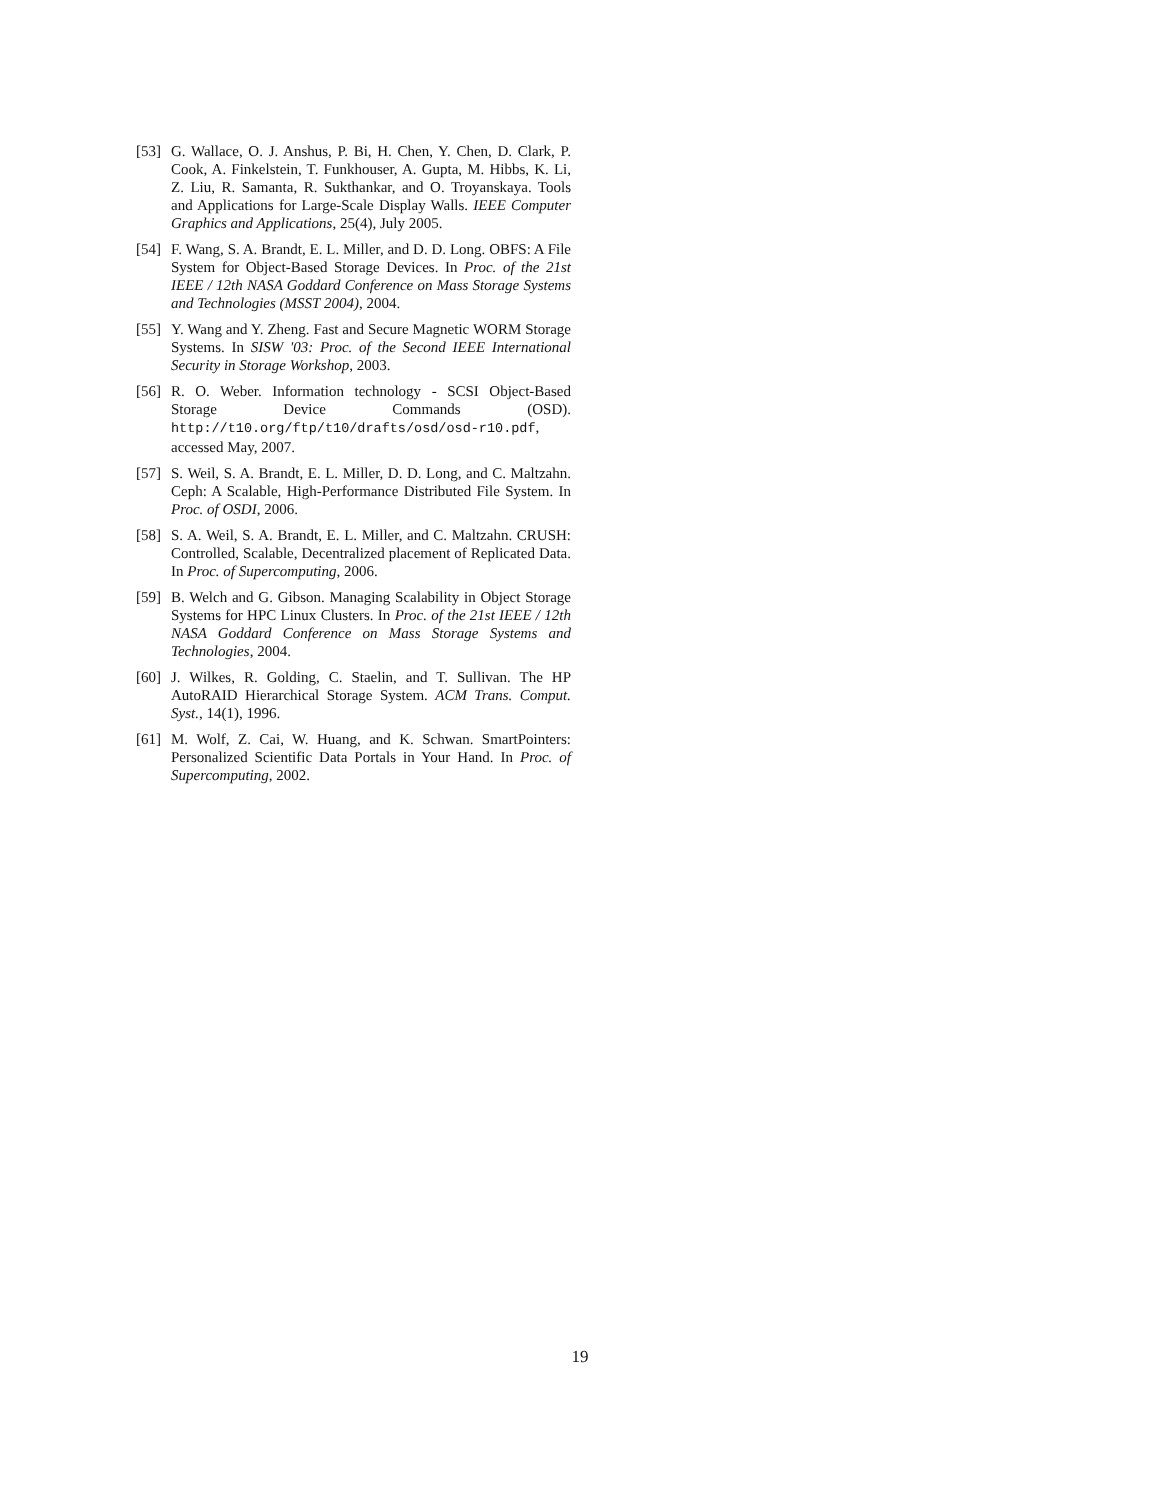[53] G. Wallace, O. J. Anshus, P. Bi, H. Chen, Y. Chen, D. Clark, P. Cook, A. Finkelstein, T. Funkhouser, A. Gupta, M. Hibbs, K. Li, Z. Liu, R. Samanta, R. Sukthankar, and O. Troyanskaya. Tools and Applications for Large-Scale Display Walls. IEEE Computer Graphics and Applications, 25(4), July 2005.
[54] F. Wang, S. A. Brandt, E. L. Miller, and D. D. Long. OBFS: A File System for Object-Based Storage Devices. In Proc. of the 21st IEEE / 12th NASA Goddard Conference on Mass Storage Systems and Technologies (MSST 2004), 2004.
[55] Y. Wang and Y. Zheng. Fast and Secure Magnetic WORM Storage Systems. In SISW '03: Proc. of the Second IEEE International Security in Storage Workshop, 2003.
[56] R. O. Weber. Information technology - SCSI Object-Based Storage Device Commands (OSD). http://t10.org/ftp/t10/drafts/osd/osd-r10.pdf, accessed May, 2007.
[57] S. Weil, S. A. Brandt, E. L. Miller, D. D. Long, and C. Maltzahn. Ceph: A Scalable, High-Performance Distributed File System. In Proc. of OSDI, 2006.
[58] S. A. Weil, S. A. Brandt, E. L. Miller, and C. Maltzahn. CRUSH: Controlled, Scalable, Decentralized placement of Replicated Data. In Proc. of Supercomputing, 2006.
[59] B. Welch and G. Gibson. Managing Scalability in Object Storage Systems for HPC Linux Clusters. In Proc. of the 21st IEEE / 12th NASA Goddard Conference on Mass Storage Systems and Technologies, 2004.
[60] J. Wilkes, R. Golding, C. Staelin, and T. Sullivan. The HP AutoRAID Hierarchical Storage System. ACM Trans. Comput. Syst., 14(1), 1996.
[61] M. Wolf, Z. Cai, W. Huang, and K. Schwan. SmartPointers: Personalized Scientific Data Portals in Your Hand. In Proc. of Supercomputing, 2002.
19